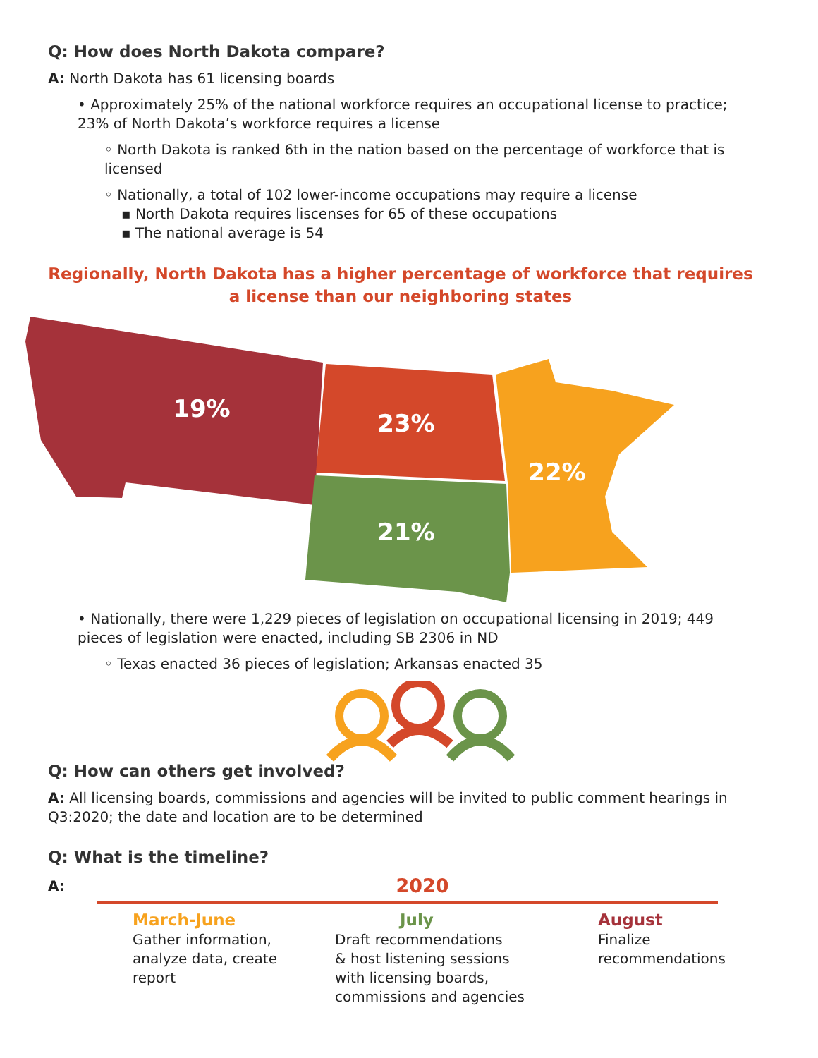Q: How does North Dakota compare?
A: North Dakota has 61 licensing boards
• Approximately 25% of the national workforce requires an occupational license to practice; 23% of North Dakota’s workforce requires a license
◦ North Dakota is ranked 6th in the nation based on the percentage of workforce that is licensed
◦ Nationally, a total of 102 lower-income occupations may require a license
▪ North Dakota requires liscenses for 65 of these occupations
▪ The national average is 54
Regionally, North Dakota has a higher percentage of workforce that requires a license than our neighboring states
19%
23%
22%
21%
• Nationally, there were 1,229 pieces of legislation on occupational licensing in 2019; 449 pieces of legislation were enacted, including SB 2306 in ND
◦ Texas enacted 36 pieces of legislation; Arkansas enacted 35
Q: How can others get involved?
A: All licensing boards, commissions and agencies will be invited to public comment hearings in Q3:2020; the date and location are to be determined
Q: What is the timeline?
A:
2020
March-June
Gather information,
analyze data, create
report
July
Draft recommendations
& host listening sessions
with licensing boards,
commissions and agencies
August
Finalize
recommendations